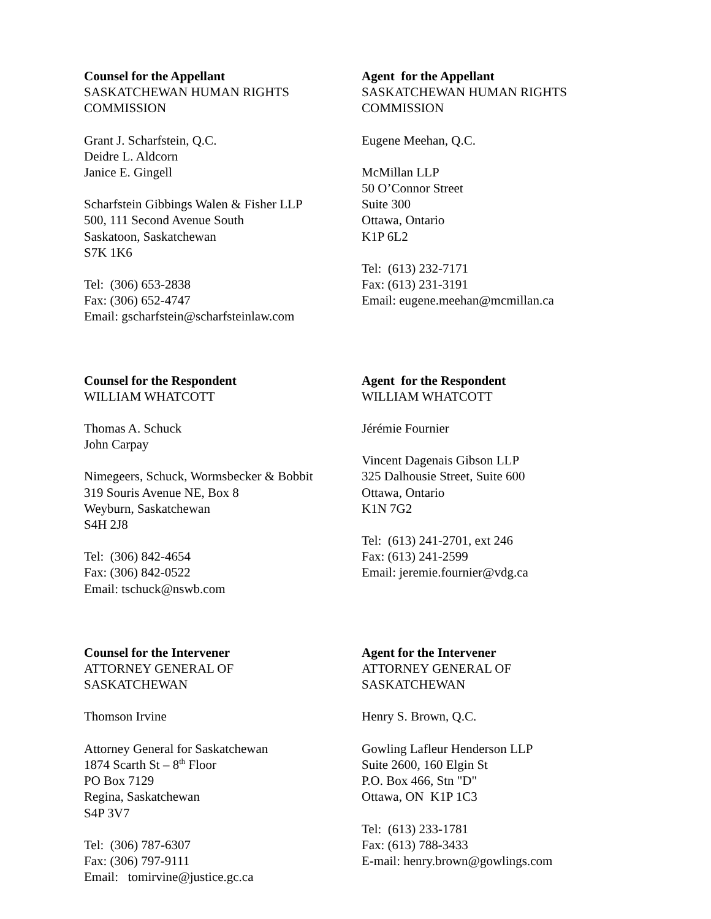Counsel for the Appellant
SASKATCHEWAN HUMAN RIGHTS COMMISSION
Grant J. Scharfstein, Q.C.
Deidre L. Aldcorn
Janice E. Gingell
Scharfstein Gibbings Walen & Fisher LLP
500, 111 Second Avenue South
Saskatoon, Saskatchewan
S7K 1K6
Tel: (306) 653-2838
Fax: (306) 652-4747
Email: gscharfstein@scharfsteinlaw.com
Agent for the Appellant
SASKATCHEWAN HUMAN RIGHTS COMMISSION
Eugene Meehan, Q.C.
McMillan LLP
50 O’Connor Street
Suite 300
Ottawa, Ontario
K1P 6L2
Tel: (613) 232-7171
Fax: (613) 231-3191
Email: eugene.meehan@mcmillan.ca
Counsel for the Respondent
WILLIAM WHATCOTT
Thomas A. Schuck
John Carpay
Nimegeers, Schuck, Wormsbecker & Bobbit
319 Souris Avenue NE, Box 8
Weyburn, Saskatchewan
S4H 2J8
Tel: (306) 842-4654
Fax: (306) 842-0522
Email: tschuck@nswb.com
Agent for the Respondent
WILLIAM WHATCOTT
Jérémie Fournier
Vincent Dagenais Gibson LLP
325 Dalhousie Street, Suite 600
Ottawa, Ontario
K1N 7G2
Tel: (613) 241-2701, ext 246
Fax: (613) 241-2599
Email: jeremie.fournier@vdg.ca
Counsel for the Intervener
ATTORNEY GENERAL OF
SASKATCHEWAN
Thomson Irvine
Attorney General for Saskatchewan
1874 Scarth St – 8<sup>th</sup> Floor
PO Box 7129
Regina, Saskatchewan
S4P 3V7
Tel: (306) 787-6307
Fax: (306) 797-9111
Email: tomirvine@justice.gc.ca
Agent for the Intervener
ATTORNEY GENERAL OF
SASKATCHEWAN
Henry S. Brown, Q.C.
Gowling Lafleur Henderson LLP
Suite 2600, 160 Elgin St
P.O. Box 466, Stn "D"
Ottawa, ON K1P 1C3
Tel: (613) 233-1781
Fax: (613) 788-3433
E-mail: henry.brown@gowlings.com